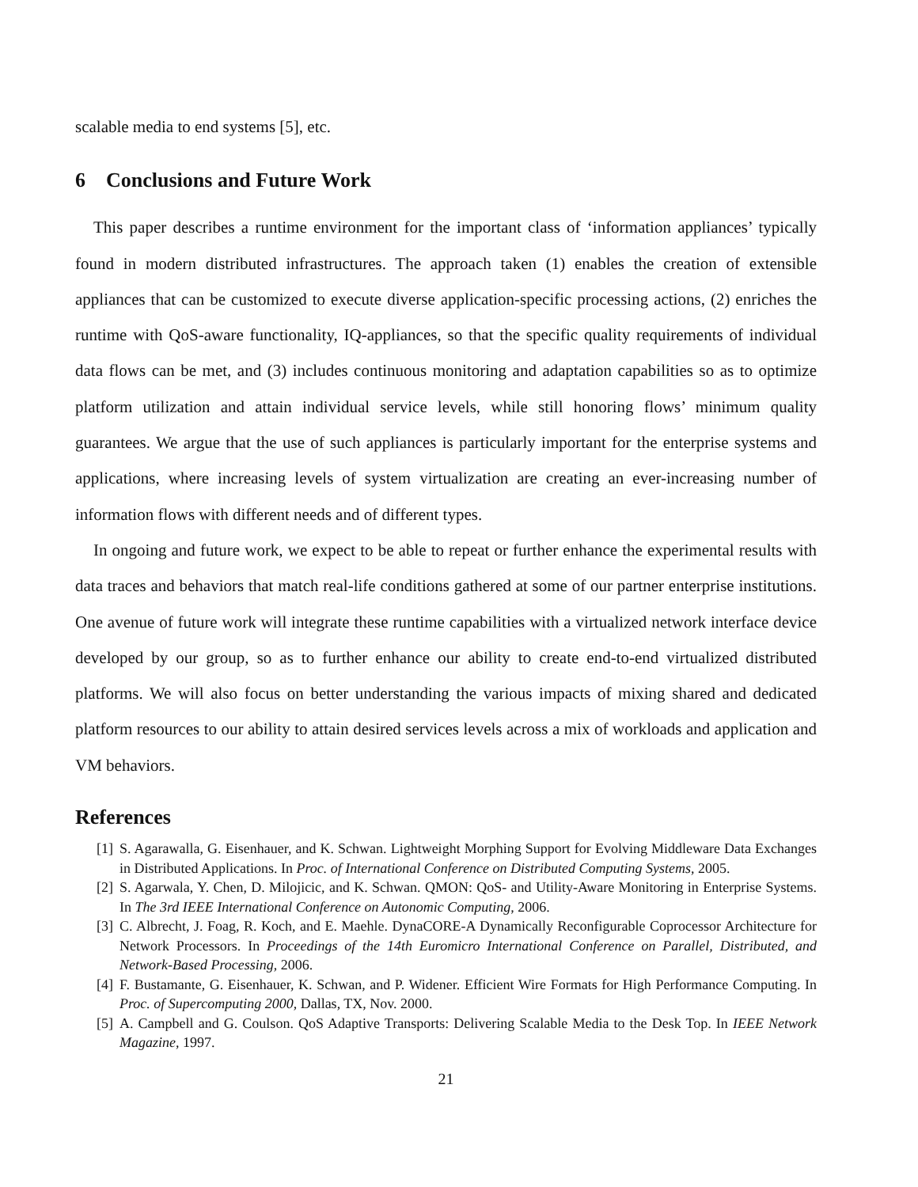scalable media to end systems [5], etc.
6 Conclusions and Future Work
This paper describes a runtime environment for the important class of ‘information appliances’ typically found in modern distributed infrastructures. The approach taken (1) enables the creation of extensible appliances that can be customized to execute diverse application-specific processing actions, (2) enriches the runtime with QoS-aware functionality, IQ-appliances, so that the specific quality requirements of individual data flows can be met, and (3) includes continuous monitoring and adaptation capabilities so as to optimize platform utilization and attain individual service levels, while still honoring flows’ minimum quality guarantees. We argue that the use of such appliances is particularly important for the enterprise systems and applications, where increasing levels of system virtualization are creating an ever-increasing number of information flows with different needs and of different types.
In ongoing and future work, we expect to be able to repeat or further enhance the experimental results with data traces and behaviors that match real-life conditions gathered at some of our partner enterprise institutions. One avenue of future work will integrate these runtime capabilities with a virtualized network interface device developed by our group, so as to further enhance our ability to create end-to-end virtualized distributed platforms. We will also focus on better understanding the various impacts of mixing shared and dedicated platform resources to our ability to attain desired services levels across a mix of workloads and application and VM behaviors.
References
[1] S. Agarawalla, G. Eisenhauer, and K. Schwan. Lightweight Morphing Support for Evolving Middleware Data Exchanges in Distributed Applications. In Proc. of International Conference on Distributed Computing Systems, 2005.
[2] S. Agarwala, Y. Chen, D. Milojicic, and K. Schwan. QMON: QoS- and Utility-Aware Monitoring in Enterprise Systems. In The 3rd IEEE International Conference on Autonomic Computing, 2006.
[3] C. Albrecht, J. Foag, R. Koch, and E. Maehle. DynaCORE-A Dynamically Reconfigurable Coprocessor Architecture for Network Processors. In Proceedings of the 14th Euromicro International Conference on Parallel, Distributed, and Network-Based Processing, 2006.
[4] F. Bustamante, G. Eisenhauer, K. Schwan, and P. Widener. Efficient Wire Formats for High Performance Computing. In Proc. of Supercomputing 2000, Dallas, TX, Nov. 2000.
[5] A. Campbell and G. Coulson. QoS Adaptive Transports: Delivering Scalable Media to the Desk Top. In IEEE Network Magazine, 1997.
21